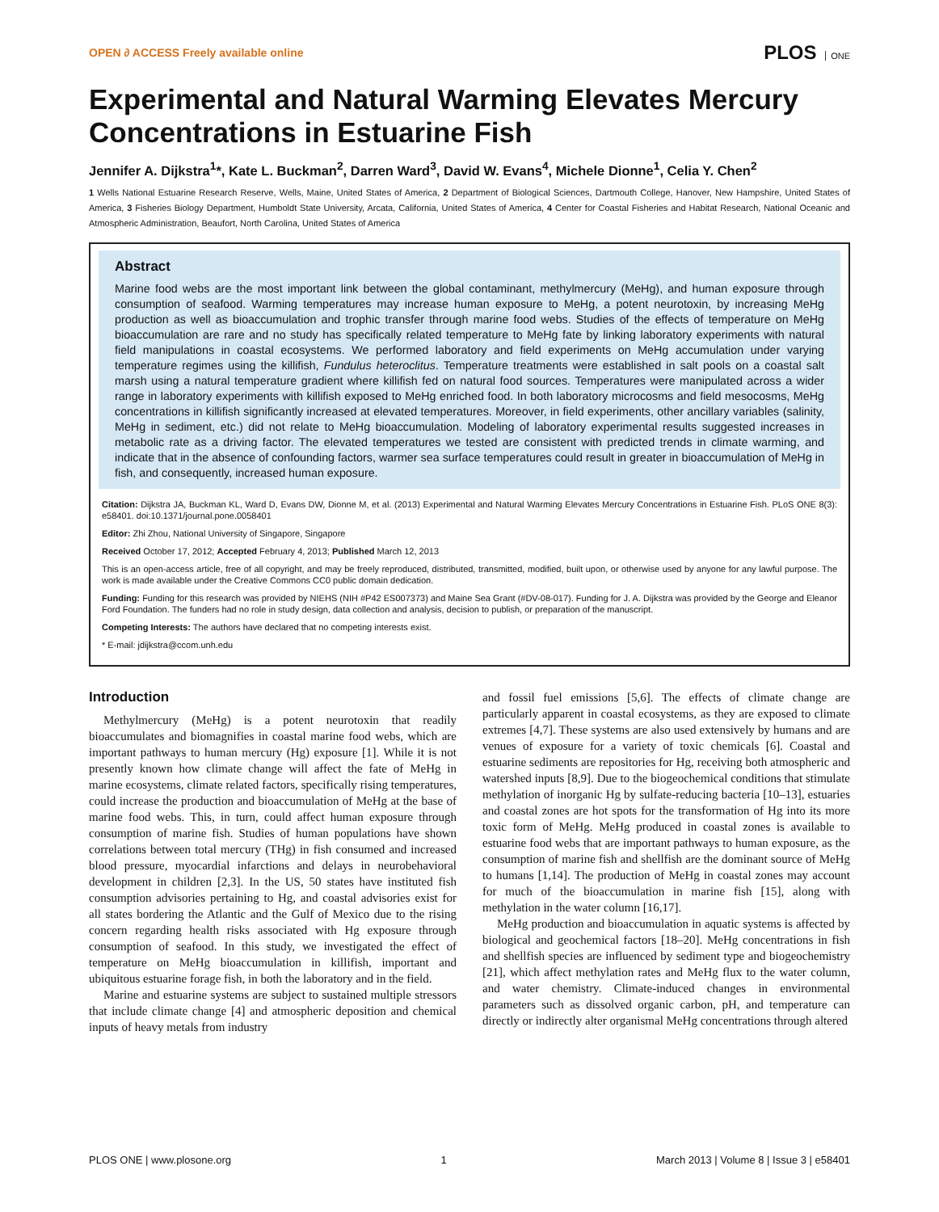OPEN ∂ ACCESS Freely available online
PLOS ONE
Experimental and Natural Warming Elevates Mercury Concentrations in Estuarine Fish
Jennifer A. Dijkstra<sup>1</sup>*, Kate L. Buckman<sup>2</sup>, Darren Ward<sup>3</sup>, David W. Evans<sup>4</sup>, Michele Dionne<sup>1</sup>, Celia Y. Chen<sup>2</sup>
1 Wells National Estuarine Research Reserve, Wells, Maine, United States of America, 2 Department of Biological Sciences, Dartmouth College, Hanover, New Hampshire, United States of America, 3 Fisheries Biology Department, Humboldt State University, Arcata, California, United States of America, 4 Center for Coastal Fisheries and Habitat Research, National Oceanic and Atmospheric Administration, Beaufort, North Carolina, United States of America
Abstract
Marine food webs are the most important link between the global contaminant, methylmercury (MeHg), and human exposure through consumption of seafood. Warming temperatures may increase human exposure to MeHg, a potent neurotoxin, by increasing MeHg production as well as bioaccumulation and trophic transfer through marine food webs. Studies of the effects of temperature on MeHg bioaccumulation are rare and no study has specifically related temperature to MeHg fate by linking laboratory experiments with natural field manipulations in coastal ecosystems. We performed laboratory and field experiments on MeHg accumulation under varying temperature regimes using the killifish, Fundulus heteroclitus. Temperature treatments were established in salt pools on a coastal salt marsh using a natural temperature gradient where killifish fed on natural food sources. Temperatures were manipulated across a wider range in laboratory experiments with killifish exposed to MeHg enriched food. In both laboratory microcosms and field mesocosms, MeHg concentrations in killifish significantly increased at elevated temperatures. Moreover, in field experiments, other ancillary variables (salinity, MeHg in sediment, etc.) did not relate to MeHg bioaccumulation. Modeling of laboratory experimental results suggested increases in metabolic rate as a driving factor. The elevated temperatures we tested are consistent with predicted trends in climate warming, and indicate that in the absence of confounding factors, warmer sea surface temperatures could result in greater in bioaccumulation of MeHg in fish, and consequently, increased human exposure.
Citation: Dijkstra JA, Buckman KL, Ward D, Evans DW, Dionne M, et al. (2013) Experimental and Natural Warming Elevates Mercury Concentrations in Estuarine Fish. PLoS ONE 8(3): e58401. doi:10.1371/journal.pone.0058401
Editor: Zhi Zhou, National University of Singapore, Singapore
Received October 17, 2012; Accepted February 4, 2013; Published March 12, 2013
This is an open-access article, free of all copyright, and may be freely reproduced, distributed, transmitted, modified, built upon, or otherwise used by anyone for any lawful purpose. The work is made available under the Creative Commons CC0 public domain dedication.
Funding: Funding for this research was provided by NIEHS (NIH #P42 ES007373) and Maine Sea Grant (#DV-08-017). Funding for J. A. Dijkstra was provided by the George and Eleanor Ford Foundation. The funders had no role in study design, data collection and analysis, decision to publish, or preparation of the manuscript.
Competing Interests: The authors have declared that no competing interests exist.
* E-mail: jdijkstra@ccom.unh.edu
Introduction
Methylmercury (MeHg) is a potent neurotoxin that readily bioaccumulates and biomagnifies in coastal marine food webs, which are important pathways to human mercury (Hg) exposure [1]. While it is not presently known how climate change will affect the fate of MeHg in marine ecosystems, climate related factors, specifically rising temperatures, could increase the production and bioaccumulation of MeHg at the base of marine food webs. This, in turn, could affect human exposure through consumption of marine fish. Studies of human populations have shown correlations between total mercury (THg) in fish consumed and increased blood pressure, myocardial infarctions and delays in neurobehavioral development in children [2,3]. In the US, 50 states have instituted fish consumption advisories pertaining to Hg, and coastal advisories exist for all states bordering the Atlantic and the Gulf of Mexico due to the rising concern regarding health risks associated with Hg exposure through consumption of seafood. In this study, we investigated the effect of temperature on MeHg bioaccumulation in killifish, important and ubiquitous estuarine forage fish, in both the laboratory and in the field.
Marine and estuarine systems are subject to sustained multiple stressors that include climate change [4] and atmospheric deposition and chemical inputs of heavy metals from industry
and fossil fuel emissions [5,6]. The effects of climate change are particularly apparent in coastal ecosystems, as they are exposed to climate extremes [4,7]. These systems are also used extensively by humans and are venues of exposure for a variety of toxic chemicals [6]. Coastal and estuarine sediments are repositories for Hg, receiving both atmospheric and watershed inputs [8,9]. Due to the biogeochemical conditions that stimulate methylation of inorganic Hg by sulfate-reducing bacteria [10–13], estuaries and coastal zones are hot spots for the transformation of Hg into its more toxic form of MeHg. MeHg produced in coastal zones is available to estuarine food webs that are important pathways to human exposure, as the consumption of marine fish and shellfish are the dominant source of MeHg to humans [1,14]. The production of MeHg in coastal zones may account for much of the bioaccumulation in marine fish [15], along with methylation in the water column [16,17].
MeHg production and bioaccumulation in aquatic systems is affected by biological and geochemical factors [18–20]. MeHg concentrations in fish and shellfish species are influenced by sediment type and biogeochemistry [21], which affect methylation rates and MeHg flux to the water column, and water chemistry. Climate-induced changes in environmental parameters such as dissolved organic carbon, pH, and temperature can directly or indirectly alter organismal MeHg concentrations through altered
PLOS ONE | www.plosone.org 1 March 2013 | Volume 8 | Issue 3 | e58401